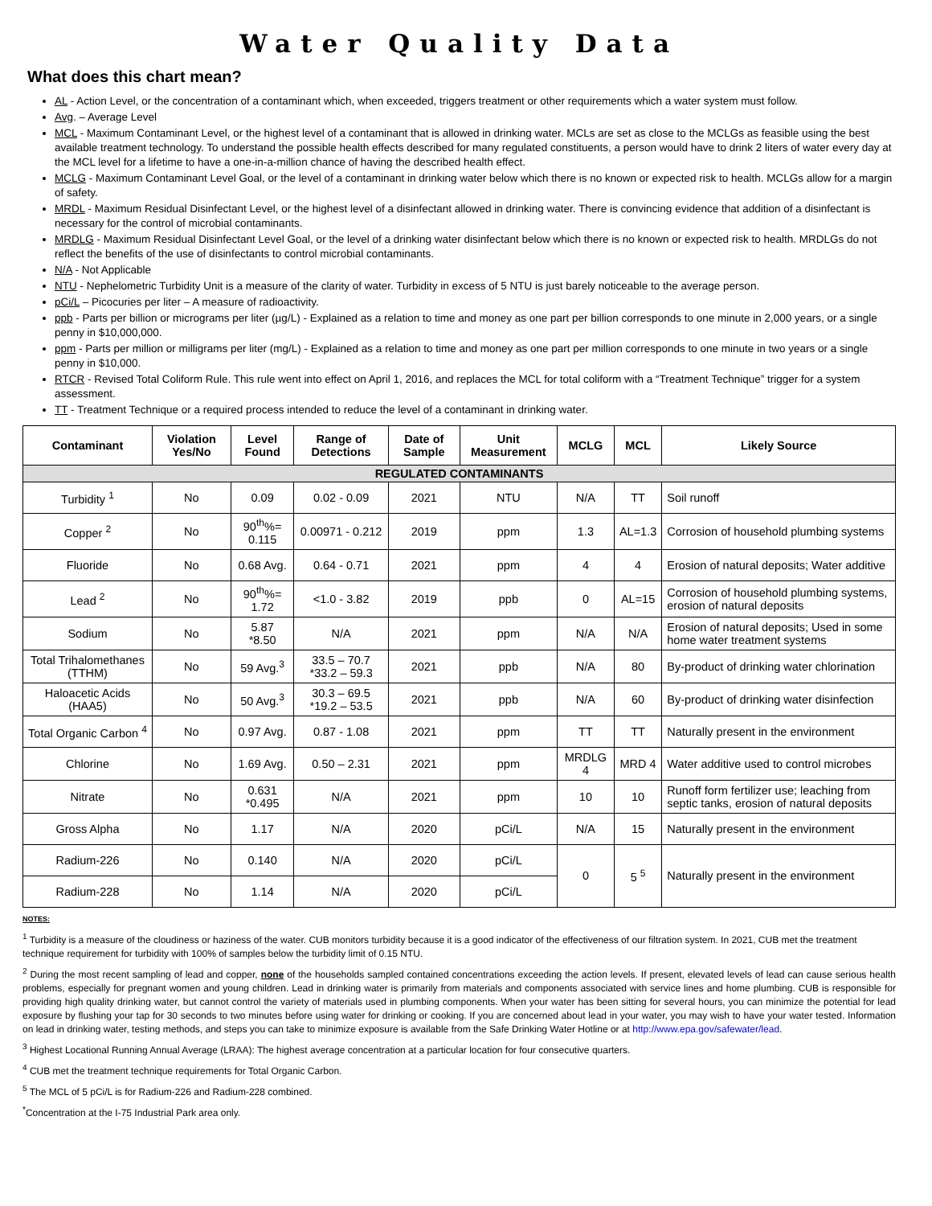Water Quality Data
What does this chart mean?
AL - Action Level, or the concentration of a contaminant which, when exceeded, triggers treatment or other requirements which a water system must follow.
Avg. – Average Level
MCL - Maximum Contaminant Level, or the highest level of a contaminant that is allowed in drinking water. MCLs are set as close to the MCLGs as feasible using the best available treatment technology. To understand the possible health effects described for many regulated constituents, a person would have to drink 2 liters of water every day at the MCL level for a lifetime to have a one-in-a-million chance of having the described health effect.
MCLG - Maximum Contaminant Level Goal, or the level of a contaminant in drinking water below which there is no known or expected risk to health. MCLGs allow for a margin of safety.
MRDL - Maximum Residual Disinfectant Level, or the highest level of a disinfectant allowed in drinking water. There is convincing evidence that addition of a disinfectant is necessary for the control of microbial contaminants.
MRDLG - Maximum Residual Disinfectant Level Goal, or the level of a drinking water disinfectant below which there is no known or expected risk to health. MRDLGs do not reflect the benefits of the use of disinfectants to control microbial contaminants.
N/A - Not Applicable
NTU - Nephelometric Turbidity Unit is a measure of the clarity of water. Turbidity in excess of 5 NTU is just barely noticeable to the average person.
pCi/L – Picocuries per liter – A measure of radioactivity.
ppb - Parts per billion or micrograms per liter (µg/L) - Explained as a relation to time and money as one part per billion corresponds to one minute in 2,000 years, or a single penny in $10,000,000.
ppm - Parts per million or milligrams per liter (mg/L) - Explained as a relation to time and money as one part per million corresponds to one minute in two years or a single penny in $10,000.
RTCR - Revised Total Coliform Rule. This rule went into effect on April 1, 2016, and replaces the MCL for total coliform with a “Treatment Technique” trigger for a system assessment.
TT - Treatment Technique or a required process intended to reduce the level of a contaminant in drinking water.
| Contaminant | Violation Yes/No | Level Found | Range of Detections | Date of Sample | Unit Measurement | MCLG | MCL | Likely Source |
| --- | --- | --- | --- | --- | --- | --- | --- | --- |
| REGULATED CONTAMINANTS | | | | | | | | |
| Turbidity <sup>1</sup> | No | 0.09 | 0.02 - 0.09 | 2021 | NTU | N/A | TT | Soil runoff |
| Copper <sup>2</sup> | No | 90<sup>th</sup>%= 0.115 | 0.00971 - 0.212 | 2019 | ppm | 1.3 | AL=1.3 | Corrosion of household plumbing systems |
| Fluoride | No | 0.68 Avg. | 0.64 - 0.71 | 2021 | ppm | 4 | 4 | Erosion of natural deposits; Water additive |
| Lead <sup>2</sup> | No | 90<sup>th</sup>%= 1.72 | <1.0 - 3.82 | 2019 | ppb | 0 | AL=15 | Corrosion of household plumbing systems, erosion of natural deposits |
| Sodium | No | 5.87 *8.50 | N/A | 2021 | ppm | N/A | N/A | Erosion of natural deposits; Used in some home water treatment systems |
| Total Trihalomethanes (TTHM) | No | 59 Avg.<sup>3</sup> | 33.5 – 70.7 *33.2 – 59.3 | 2021 | ppb | N/A | 80 | By-product of drinking water chlorination |
| Haloacetic Acids (HAA5) | No | 50 Avg.<sup>3</sup> | 30.3 – 69.5 *19.2 – 53.5 | 2021 | ppb | N/A | 60 | By-product of drinking water disinfection |
| Total Organic Carbon <sup>4</sup> | No | 0.97 Avg. | 0.87 - 1.08 | 2021 | ppm | TT | TT | Naturally present in the environment |
| Chlorine | No | 1.69 Avg. | 0.50 – 2.31 | 2021 | ppm | MRDLG 4 | MRD 4 | Water additive used to control microbes |
| Nitrate | No | 0.631 *0.495 | N/A | 2021 | ppm | 10 | 10 | Runoff form fertilizer use; leaching from septic tanks, erosion of natural deposits |
| Gross Alpha | No | 1.17 | N/A | 2020 | pCi/L | N/A | 15 | Naturally present in the environment |
| Radium-226 | No | 0.140 | N/A | 2020 | pCi/L | 0 | 5 <sup>5</sup> | Naturally present in the environment |
| Radium-228 | No | 1.14 | N/A | 2020 | pCi/L | | | |
NOTES:
<sup>1</sup> Turbidity is a measure of the cloudiness or haziness of the water. CUB monitors turbidity because it is a good indicator of the effectiveness of our filtration system. In 2021, CUB met the treatment technique requirement for turbidity with 100% of samples below the turbidity limit of 0.15 NTU.
<sup>2</sup> During the most recent sampling of lead and copper, none of the households sampled contained concentrations exceeding the action levels. If present, elevated levels of lead can cause serious health problems, especially for pregnant women and young children. Lead in drinking water is primarily from materials and components associated with service lines and home plumbing. CUB is responsible for providing high quality drinking water, but cannot control the variety of materials used in plumbing components. When your water has been sitting for several hours, you can minimize the potential for lead exposure by flushing your tap for 30 seconds to two minutes before using water for drinking or cooking. If you are concerned about lead in your water, you may wish to have your water tested. Information on lead in drinking water, testing methods, and steps you can take to minimize exposure is available from the Safe Drinking Water Hotline or at http://www.epa.gov/safewater/lead.
<sup>3</sup> Highest Locational Running Annual Average (LRAA): The highest average concentration at a particular location for four consecutive quarters.
<sup>4</sup> CUB met the treatment technique requirements for Total Organic Carbon.
<sup>5</sup> The MCL of 5 pCi/L is for Radium-226 and Radium-228 combined.
<sup>*</sup> Concentration at the I-75 Industrial Park area only.